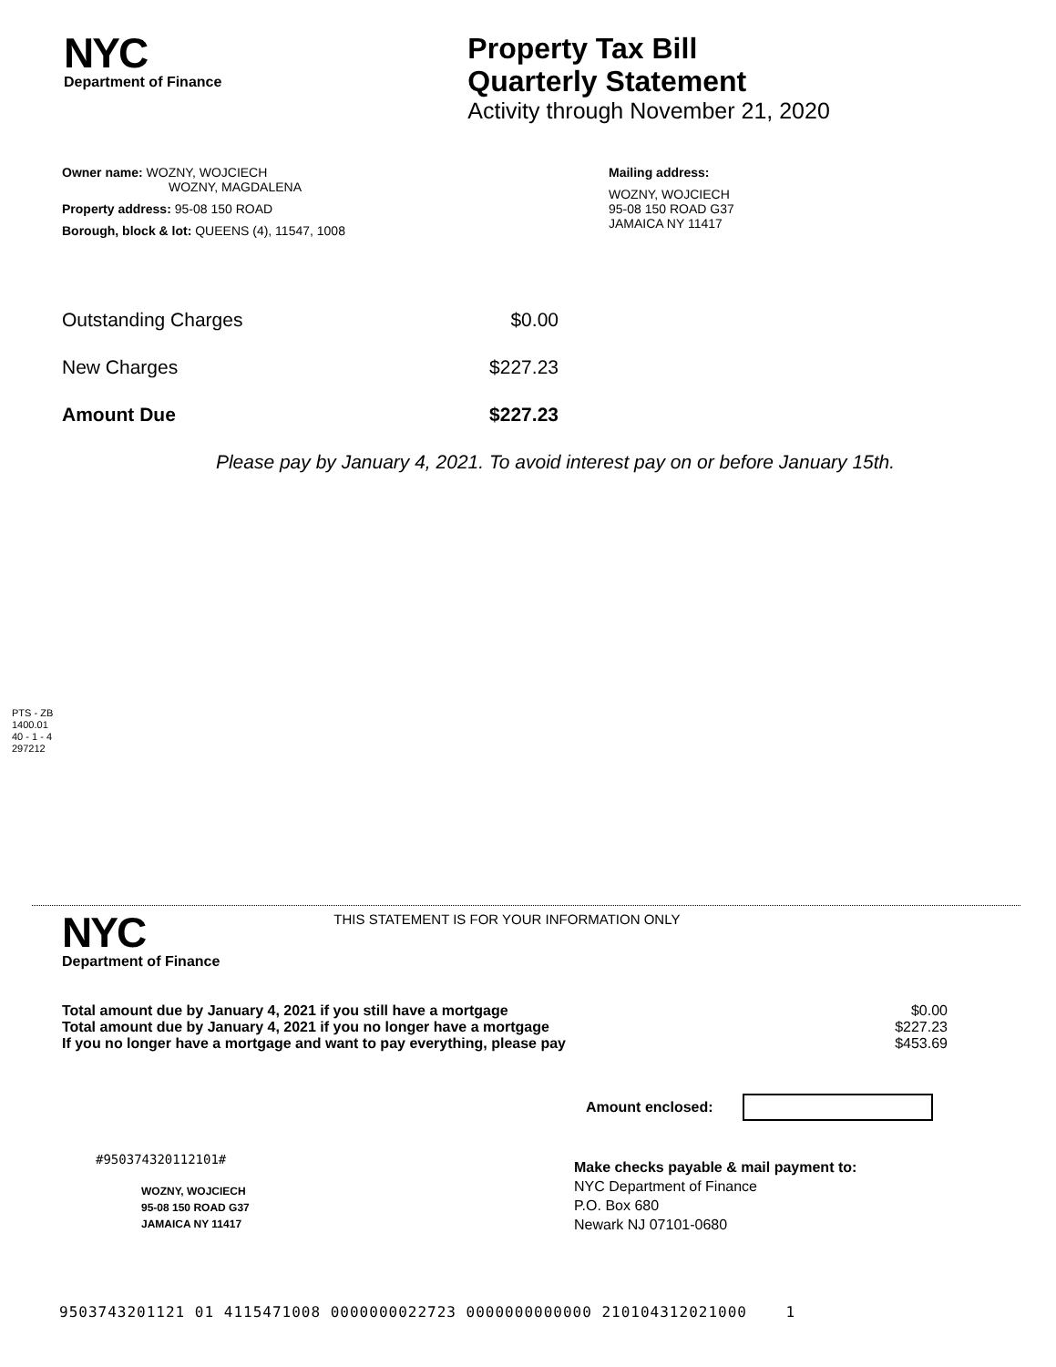NYC
Department of Finance
Property Tax Bill
Quarterly Statement
Activity through November 21, 2020
Owner name: WOZNY, WOJCIECH
WOZNY, MAGDALENA
Property address: 95-08 150 ROAD
Borough, block & lot: QUEENS (4), 11547, 1008
Mailing address:
WOZNY, WOJCIECH
95-08 150 ROAD G37
JAMAICA NY 11417
Outstanding Charges $0.00
New Charges $227.23
Amount Due $227.23
Please pay by January 4, 2021. To avoid interest pay on or before January 15th.
PTS - ZB
1400.01
40 - 1 - 4
297212
NYC
Department of Finance
THIS STATEMENT IS FOR YOUR INFORMATION ONLY
Total amount due by January 4, 2021 if you still have a mortgage $0.00
Total amount due by January 4, 2021 if you no longer have a mortgage $227.23
If you no longer have a mortgage and want to pay everything, please pay $453.69
Amount enclosed:
#950374320112101#
WOZNY, WOJCIECH
95-08 150 ROAD G37
JAMAICA NY 11417
Make checks payable & mail payment to:
NYC Department of Finance
P.O. Box 680
Newark NJ 07101-0680
9503743201121 01 4115471008 0000000022723 0000000000000 210104312021000 1